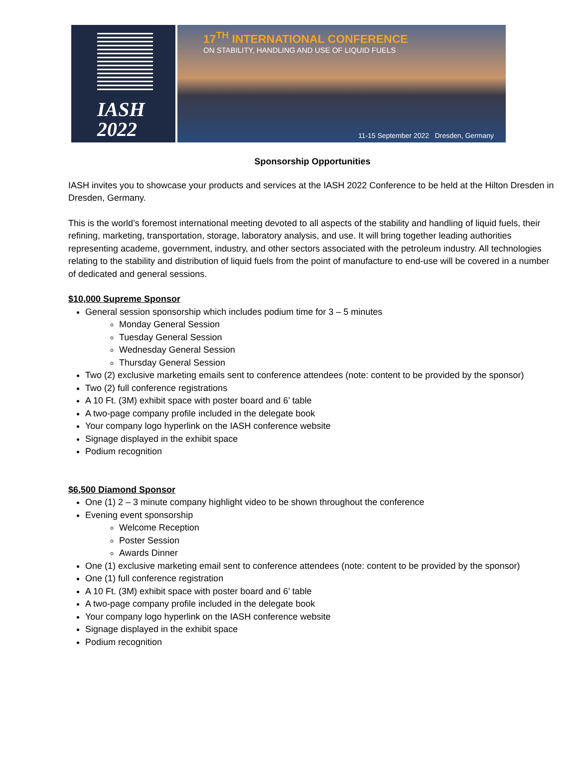IASH
2022
17<sup>TH</sup> INTERNATIONAL CONFERENCE
ON STABILITY, HANDLING AND USE OF LIQUID FUELS
11-15 September 2022 Dresden, Germany
Sponsorship Opportunities
IASH invites you to showcase your products and services at the IASH 2022 Conference to be held at the Hilton Dresden in Dresden, Germany.
This is the world’s foremost international meeting devoted to all aspects of the stability and handling of liquid fuels, their refining, marketing, transportation, storage, laboratory analysis, and use. It will bring together leading authorities representing academe, government, industry, and other sectors associated with the petroleum industry. All technologies relating to the stability and distribution of liquid fuels from the point of manufacture to end-use will be covered in a number of dedicated and general sessions.
$10,000 Supreme Sponsor
General session sponsorship which includes podium time for 3 – 5 minutes
Monday General Session
Tuesday General Session
Wednesday General Session
Thursday General Session
Two (2) exclusive marketing emails sent to conference attendees (note: content to be provided by the sponsor)
Two (2) full conference registrations
A 10 Ft. (3M) exhibit space with poster board and 6’ table
A two-page company profile included in the delegate book
Your company logo hyperlink on the IASH conference website
Signage displayed in the exhibit space
Podium recognition
$6,500 Diamond Sponsor
One (1) 2 – 3 minute company highlight video to be shown throughout the conference
Evening event sponsorship
Welcome Reception
Poster Session
Awards Dinner
One (1) exclusive marketing email sent to conference attendees (note: content to be provided by the sponsor)
One (1) full conference registration
A 10 Ft. (3M) exhibit space with poster board and 6’ table
A two-page company profile included in the delegate book
Your company logo hyperlink on the IASH conference website
Signage displayed in the exhibit space
Podium recognition